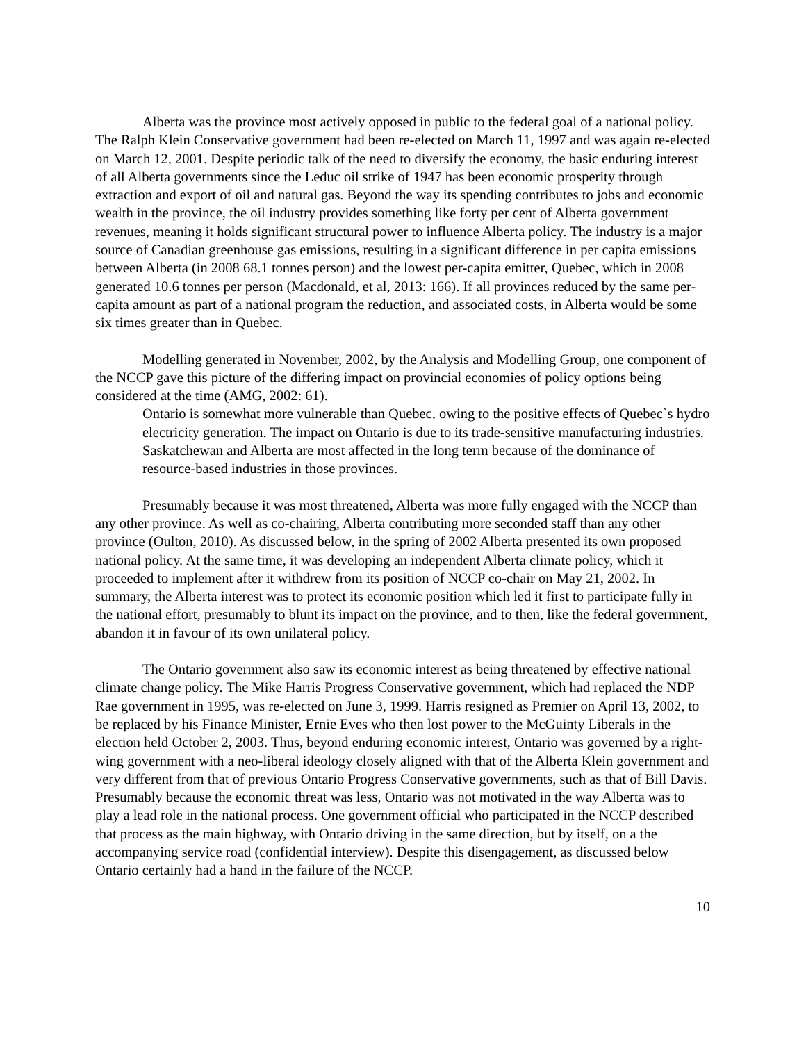Alberta was the province most actively opposed in public to the federal goal of a national policy. The Ralph Klein Conservative government had been re-elected on March 11, 1997 and was again re-elected on March 12, 2001. Despite periodic talk of the need to diversify the economy, the basic enduring interest of all Alberta governments since the Leduc oil strike of 1947 has been economic prosperity through extraction and export of oil and natural gas. Beyond the way its spending contributes to jobs and economic wealth in the province, the oil industry provides something like forty per cent of Alberta government revenues, meaning it holds significant structural power to influence Alberta policy. The industry is a major source of Canadian greenhouse gas emissions, resulting in a significant difference in per capita emissions between Alberta (in 2008 68.1 tonnes person) and the lowest per-capita emitter, Quebec, which in 2008 generated 10.6 tonnes per person (Macdonald, et al, 2013: 166). If all provinces reduced by the same per-capita amount as part of a national program the reduction, and associated costs, in Alberta would be some six times greater than in Quebec.
Modelling generated in November, 2002, by the Analysis and Modelling Group, one component of the NCCP gave this picture of the differing impact on provincial economies of policy options being considered at the time (AMG, 2002: 61).
Ontario is somewhat more vulnerable than Quebec, owing to the positive effects of Quebec`s hydro electricity generation. The impact on Ontario is due to its trade-sensitive manufacturing industries. Saskatchewan and Alberta are most affected in the long term because of the dominance of resource-based industries in those provinces.
Presumably because it was most threatened, Alberta was more fully engaged with the NCCP than any other province. As well as co-chairing, Alberta contributing more seconded staff than any other province (Oulton, 2010). As discussed below, in the spring of 2002 Alberta presented its own proposed national policy. At the same time, it was developing an independent Alberta climate policy, which it proceeded to implement after it withdrew from its position of NCCP co-chair on May 21, 2002. In summary, the Alberta interest was to protect its economic position which led it first to participate fully in the national effort, presumably to blunt its impact on the province, and to then, like the federal government, abandon it in favour of its own unilateral policy.
The Ontario government also saw its economic interest as being threatened by effective national climate change policy. The Mike Harris Progress Conservative government, which had replaced the NDP Rae government in 1995, was re-elected on June 3, 1999. Harris resigned as Premier on April 13, 2002, to be replaced by his Finance Minister, Ernie Eves who then lost power to the McGuinty Liberals in the election held October 2, 2003. Thus, beyond enduring economic interest, Ontario was governed by a right-wing government with a neo-liberal ideology closely aligned with that of the Alberta Klein government and very different from that of previous Ontario Progress Conservative governments, such as that of Bill Davis. Presumably because the economic threat was less, Ontario was not motivated in the way Alberta was to play a lead role in the national process. One government official who participated in the NCCP described that process as the main highway, with Ontario driving in the same direction, but by itself, on a the accompanying service road (confidential interview). Despite this disengagement, as discussed below Ontario certainly had a hand in the failure of the NCCP.
10